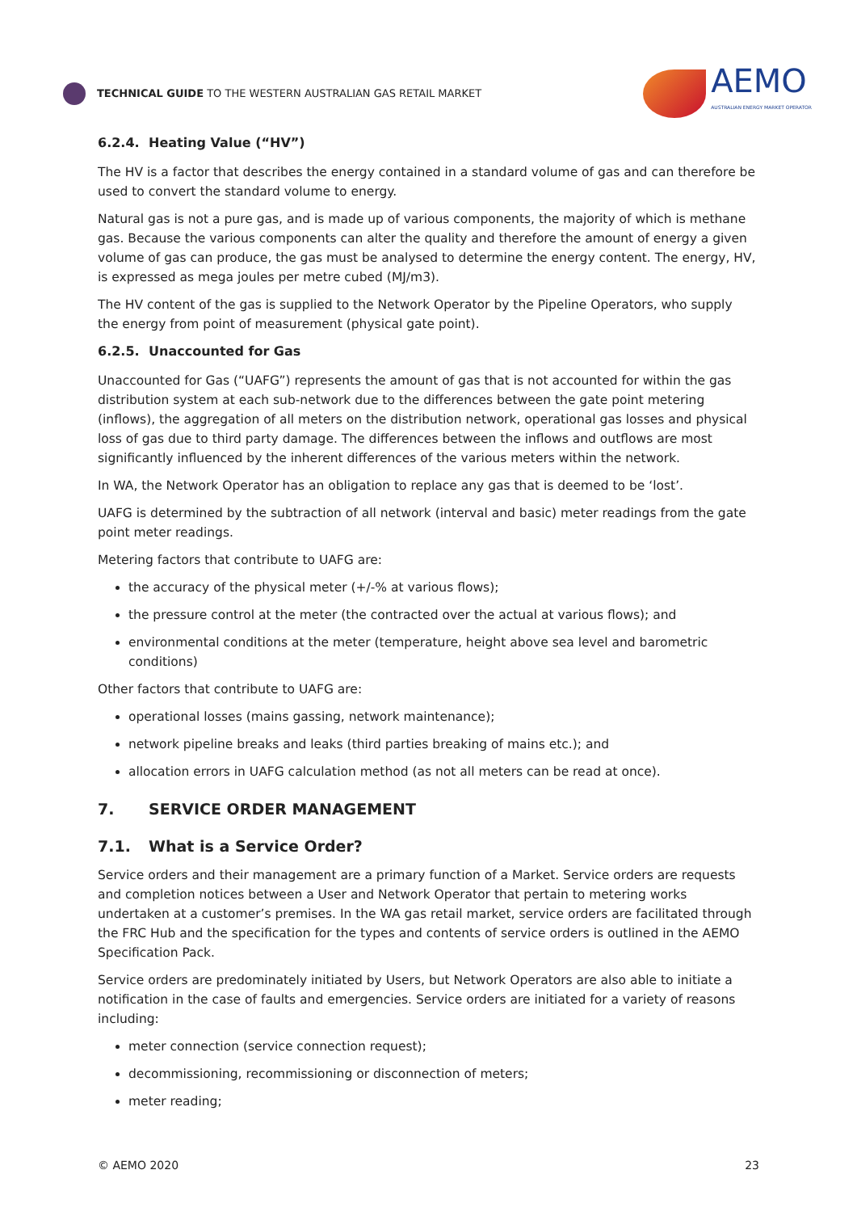TECHNICAL GUIDE TO THE WESTERN AUSTRALIAN GAS RETAIL MARKET
AEMO
AUSTRALIAN ENERGY MARKET OPERATOR
6.2.4. Heating Value (“HV”)
The HV is a factor that describes the energy contained in a standard volume of gas and can therefore be used to convert the standard volume to energy.
Natural gas is not a pure gas, and is made up of various components, the majority of which is methane gas. Because the various components can alter the quality and therefore the amount of energy a given volume of gas can produce, the gas must be analysed to determine the energy content. The energy, HV, is expressed as mega joules per metre cubed (MJ/m3).
The HV content of the gas is supplied to the Network Operator by the Pipeline Operators, who supply the energy from point of measurement (physical gate point).
6.2.5. Unaccounted for Gas
Unaccounted for Gas (“UAFG”) represents the amount of gas that is not accounted for within the gas distribution system at each sub-network due to the differences between the gate point metering (inflows), the aggregation of all meters on the distribution network, operational gas losses and physical loss of gas due to third party damage. The differences between the inflows and outflows are most significantly influenced by the inherent differences of the various meters within the network.
In WA, the Network Operator has an obligation to replace any gas that is deemed to be ‘lost’.
UAFG is determined by the subtraction of all network (interval and basic) meter readings from the gate point meter readings.
Metering factors that contribute to UAFG are:
the accuracy of the physical meter (+/-% at various flows);
the pressure control at the meter (the contracted over the actual at various flows); and
environmental conditions at the meter (temperature, height above sea level and barometric conditions)
Other factors that contribute to UAFG are:
operational losses (mains gassing, network maintenance);
network pipeline breaks and leaks (third parties breaking of mains etc.); and
allocation errors in UAFG calculation method (as not all meters can be read at once).
7. SERVICE ORDER MANAGEMENT
7.1. What is a Service Order?
Service orders and their management are a primary function of a Market. Service orders are requests and completion notices between a User and Network Operator that pertain to metering works undertaken at a customer’s premises. In the WA gas retail market, service orders are facilitated through the FRC Hub and the specification for the types and contents of service orders is outlined in the AEMO Specification Pack.
Service orders are predominately initiated by Users, but Network Operators are also able to initiate a notification in the case of faults and emergencies. Service orders are initiated for a variety of reasons including:
meter connection (service connection request);
decommissioning, recommissioning or disconnection of meters;
meter reading;
© AEMO 2020 23